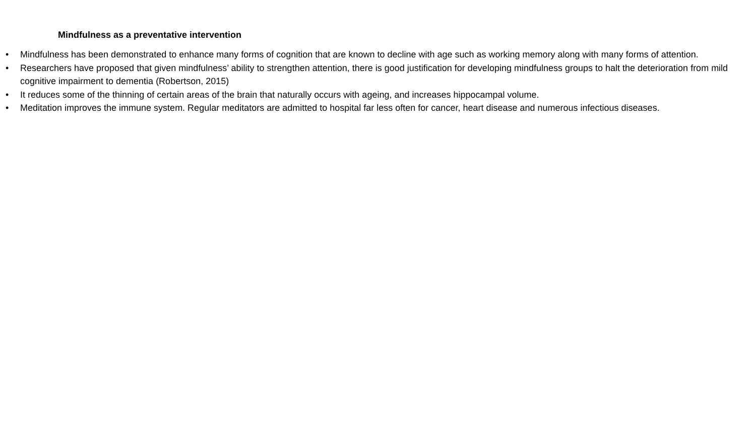Mindfulness as a preventative intervention
• Mindfulness has been demonstrated to enhance many forms of cognition that are known to decline with age such as working memory along with many forms of attention.
• Researchers have proposed that given mindfulness’ ability to strengthen attention, there is good justification for developing mindfulness groups to halt the deterioration from mild cognitive impairment to dementia (Robertson, 2015)
• It reduces some of the thinning of certain areas of the brain that naturally occurs with ageing, and increases hippocampal volume.
• Meditation improves the immune system. Regular meditators are admitted to hospital far less often for cancer, heart disease and numerous infectious diseases.